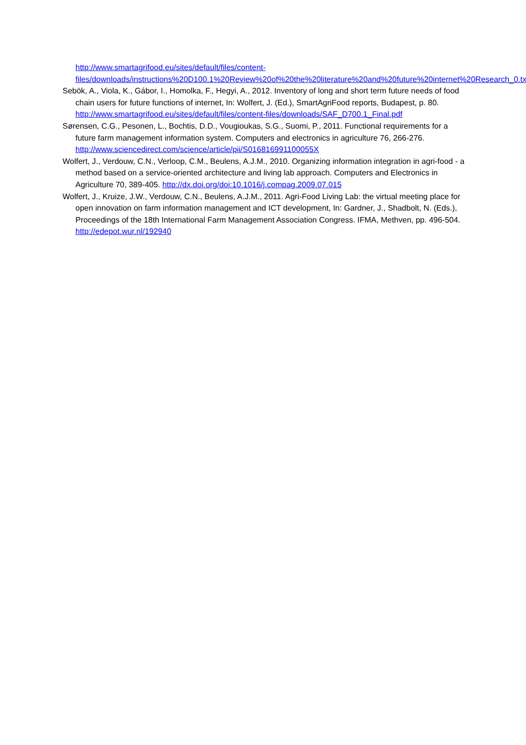http://www.smartagrifood.eu/sites/default/files/content-files/downloads/instructions%20D100.1%20Review%20of%20the%20literature%20and%20future%20internet%20Research_0.txt
Sebök, A., Viola, K., Gábor, I., Homolka, F., Hegyi, A., 2012. Inventory of long and short term future needs of food chain users for future functions of internet, In: Wolfert, J. (Ed.), SmartAgriFood reports, Budapest, p. 80. http://www.smartagrifood.eu/sites/default/files/content-files/downloads/SAF_D700.1_Final.pdf
Sørensen, C.G., Pesonen, L., Bochtis, D.D., Vougioukas, S.G., Suomi, P., 2011. Functional requirements for a future farm management information system. Computers and electronics in agriculture 76, 266-276. http://www.sciencedirect.com/science/article/pii/S016816991100055X
Wolfert, J., Verdouw, C.N., Verloop, C.M., Beulens, A.J.M., 2010. Organizing information integration in agri-food - a method based on a service-oriented architecture and living lab approach. Computers and Electronics in Agriculture 70, 389-405. http://dx.doi.org/doi:10.1016/j.compag.2009.07.015
Wolfert, J., Kruize, J.W., Verdouw, C.N., Beulens, A.J.M., 2011. Agri-Food Living Lab: the virtual meeting place for open innovation on farm information management and ICT development, In: Gardner, J., Shadbolt, N. (Eds.), Proceedings of the 18th International Farm Management Association Congress. IFMA, Methven, pp. 496-504. http://edepot.wur.nl/192940